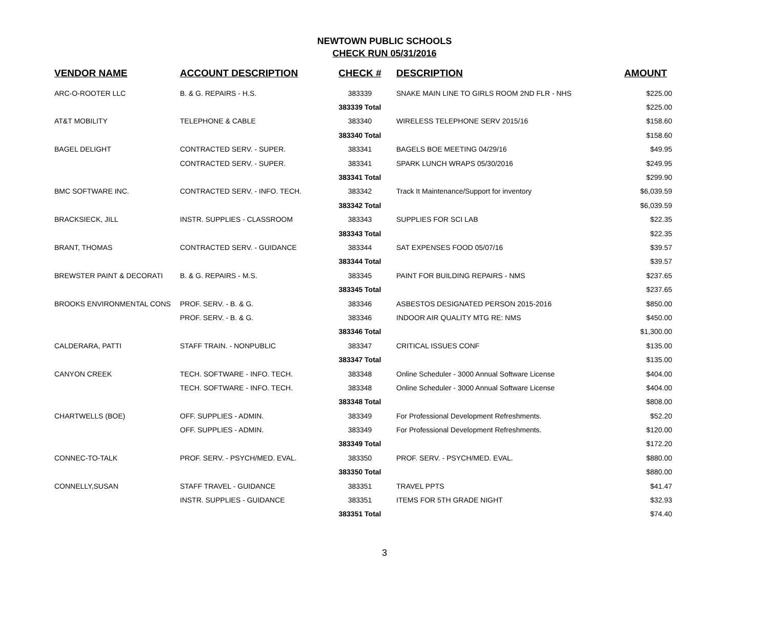NEWTOWN PUBLIC SCHOOLS
CHECK RUN 05/31/2016
| VENDOR NAME | ACCOUNT DESCRIPTION | CHECK # | DESCRIPTION | AMOUNT |
| --- | --- | --- | --- | --- |
| ARC-O-ROOTER LLC | B. & G. REPAIRS - H.S. | 383339 | SNAKE MAIN LINE TO GIRLS ROOM 2ND FLR - NHS | $225.00 |
| | | 383339 Total | | $225.00 |
| AT&T MOBILITY | TELEPHONE & CABLE | 383340 | WIRELESS TELEPHONE SERV 2015/16 | $158.60 |
| | | 383340 Total | | $158.60 |
| BAGEL DELIGHT | CONTRACTED SERV. - SUPER. | 383341 | BAGELS BOE MEETING 04/29/16 | $49.95 |
| | CONTRACTED SERV. - SUPER. | 383341 | SPARK LUNCH WRAPS 05/30/2016 | $249.95 |
| | | 383341 Total | | $299.90 |
| BMC SOFTWARE INC. | CONTRACTED SERV. - INFO. TECH. | 383342 | Track It Maintenance/Support for inventory | $6,039.59 |
| | | 383342 Total | | $6,039.59 |
| BRACKSIECK, JILL | INSTR. SUPPLIES - CLASSROOM | 383343 | SUPPLIES FOR SCI LAB | $22.35 |
| | | 383343 Total | | $22.35 |
| BRANT, THOMAS | CONTRACTED SERV. - GUIDANCE | 383344 | SAT EXPENSES FOOD 05/07/16 | $39.57 |
| | | 383344 Total | | $39.57 |
| BREWSTER PAINT & DECORATI | B. & G. REPAIRS - M.S. | 383345 | PAINT FOR BUILDING REPAIRS - NMS | $237.65 |
| | | 383345 Total | | $237.65 |
| BROOKS ENVIRONMENTAL CONS | PROF. SERV. - B. & G. | 383346 | ASBESTOS DESIGNATED PERSON 2015-2016 | $850.00 |
| | PROF. SERV. - B. & G. | 383346 | INDOOR AIR QUALITY MTG RE: NMS | $450.00 |
| | | 383346 Total | | $1,300.00 |
| CALDERARA, PATTI | STAFF TRAIN. - NONPUBLIC | 383347 | CRITICAL ISSUES CONF | $135.00 |
| | | 383347 Total | | $135.00 |
| CANYON CREEK | TECH. SOFTWARE - INFO. TECH. | 383348 | Online Scheduler - 3000 Annual Software License | $404.00 |
| | TECH. SOFTWARE - INFO. TECH. | 383348 | Online Scheduler - 3000 Annual Software License | $404.00 |
| | | 383348 Total | | $808.00 |
| CHARTWELLS (BOE) | OFF. SUPPLIES - ADMIN. | 383349 | For Professional Development Refreshments. | $52.20 |
| | OFF. SUPPLIES - ADMIN. | 383349 | For Professional Development Refreshments. | $120.00 |
| | | 383349 Total | | $172.20 |
| CONNEC-TO-TALK | PROF. SERV. - PSYCH/MED. EVAL. | 383350 | PROF. SERV. - PSYCH/MED. EVAL. | $880.00 |
| | | 383350 Total | | $880.00 |
| CONNELLY,SUSAN | STAFF TRAVEL - GUIDANCE | 383351 | TRAVEL PPTS | $41.47 |
| | INSTR. SUPPLIES - GUIDANCE | 383351 | ITEMS FOR 5TH GRADE NIGHT | $32.93 |
| | | 383351 Total | | $74.40 |
3